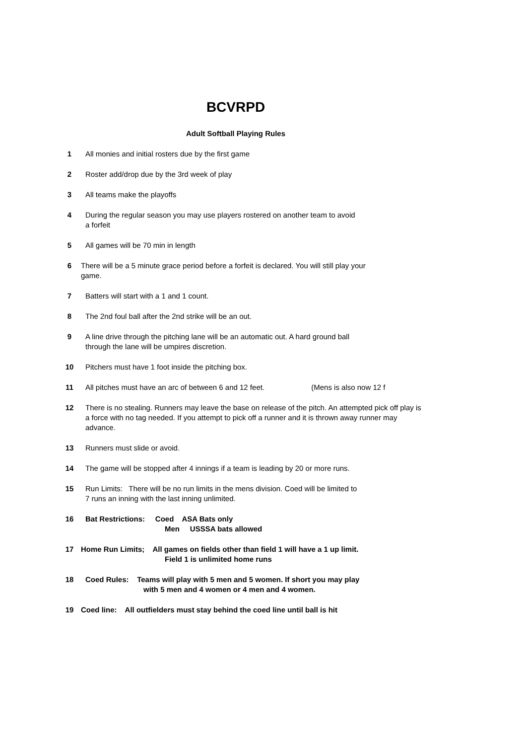BCVRPD
Adult Softball Playing Rules
1 All monies and initial rosters due by the first game
2 Roster add/drop due by the 3rd week of play
3 All teams make the playoffs
4 During the regular season you may use players rostered on another team to avoid
a forfeit
5 All games will be 70 min in length
6 There will be a 5 minute grace period before a forfeit is declared. You will still play your
game.
7 Batters will start with a 1 and 1 count.
8 The 2nd foul ball after the 2nd strike will be an out.
9 A line drive through the pitching lane will be an automatic out. A hard ground ball
through the lane will be umpires discretion.
10 Pitchers must have 1 foot inside the pitching box.
11 All pitches must have an arc of between 6 and 12 feet. (Mens is also now 12 f
12 There is no stealing. Runners may leave the base on release of the pitch. An attempted pick off play is a force with no tag needed. If you attempt to pick off a runner and it is thrown away runner may advance.
13 Runners must slide or avoid.
14 The game will be stopped after 4 innings if a team is leading by 20 or more runs.
15 Run Limits: There will be no run limits in the mens division. Coed will be limited to
7 runs an inning with the last inning unlimited.
16 Bat Restrictions: Coed ASA Bats only
Men USSSA bats allowed
17 Home Run Limits; All games on fields other than field 1 will have a 1 up limit.
Field 1 is unlimited home runs
18 Coed Rules: Teams will play with 5 men and 5 women. If short you may play
with 5 men and 4 women or 4 men and 4 women.
19 Coed line: All outfielders must stay behind the coed line until ball is hit